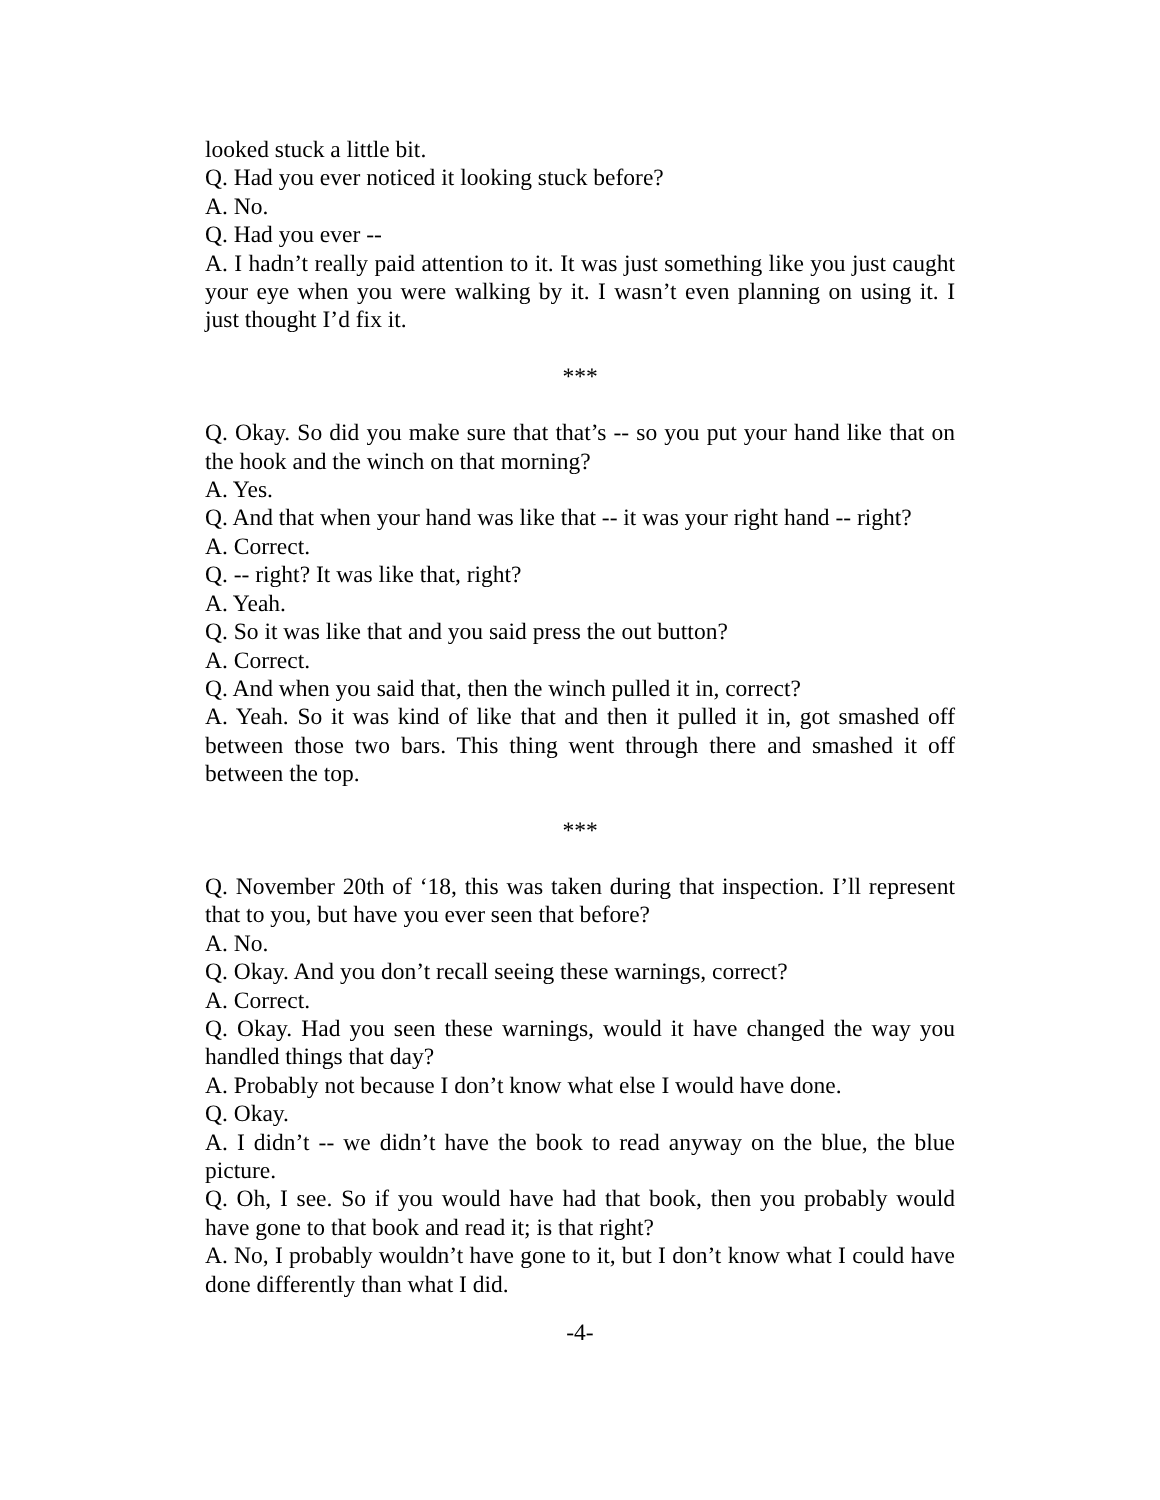looked stuck a little bit.
Q. Had you ever noticed it looking stuck before?
A. No.
Q. Had you ever --
A. I hadn’t really paid attention to it. It was just something like you just caught your eye when you were walking by it. I wasn’t even planning on using it. I just thought I’d fix it.
***
Q. Okay. So did you make sure that that’s -- so you put your hand like that on the hook and the winch on that morning?
A. Yes.
Q. And that when your hand was like that -- it was your right hand -- right?
A. Correct.
Q. -- right? It was like that, right?
A. Yeah.
Q. So it was like that and you said press the out button?
A. Correct.
Q. And when you said that, then the winch pulled it in, correct?
A. Yeah. So it was kind of like that and then it pulled it in, got smashed off between those two bars. This thing went through there and smashed it off between the top.
***
Q. November 20th of ‘18, this was taken during that inspection. I’ll represent that to you, but have you ever seen that before?
A. No.
Q. Okay. And you don’t recall seeing these warnings, correct?
A. Correct.
Q. Okay. Had you seen these warnings, would it have changed the way you handled things that day?
A. Probably not because I don’t know what else I would have done.
Q. Okay.
A. I didn’t -- we didn’t have the book to read anyway on the blue, the blue picture.
Q. Oh, I see. So if you would have had that book, then you probably would have gone to that book and read it; is that right?
A. No, I probably wouldn’t have gone to it, but I don’t know what I could have done differently than what I did.
-4-